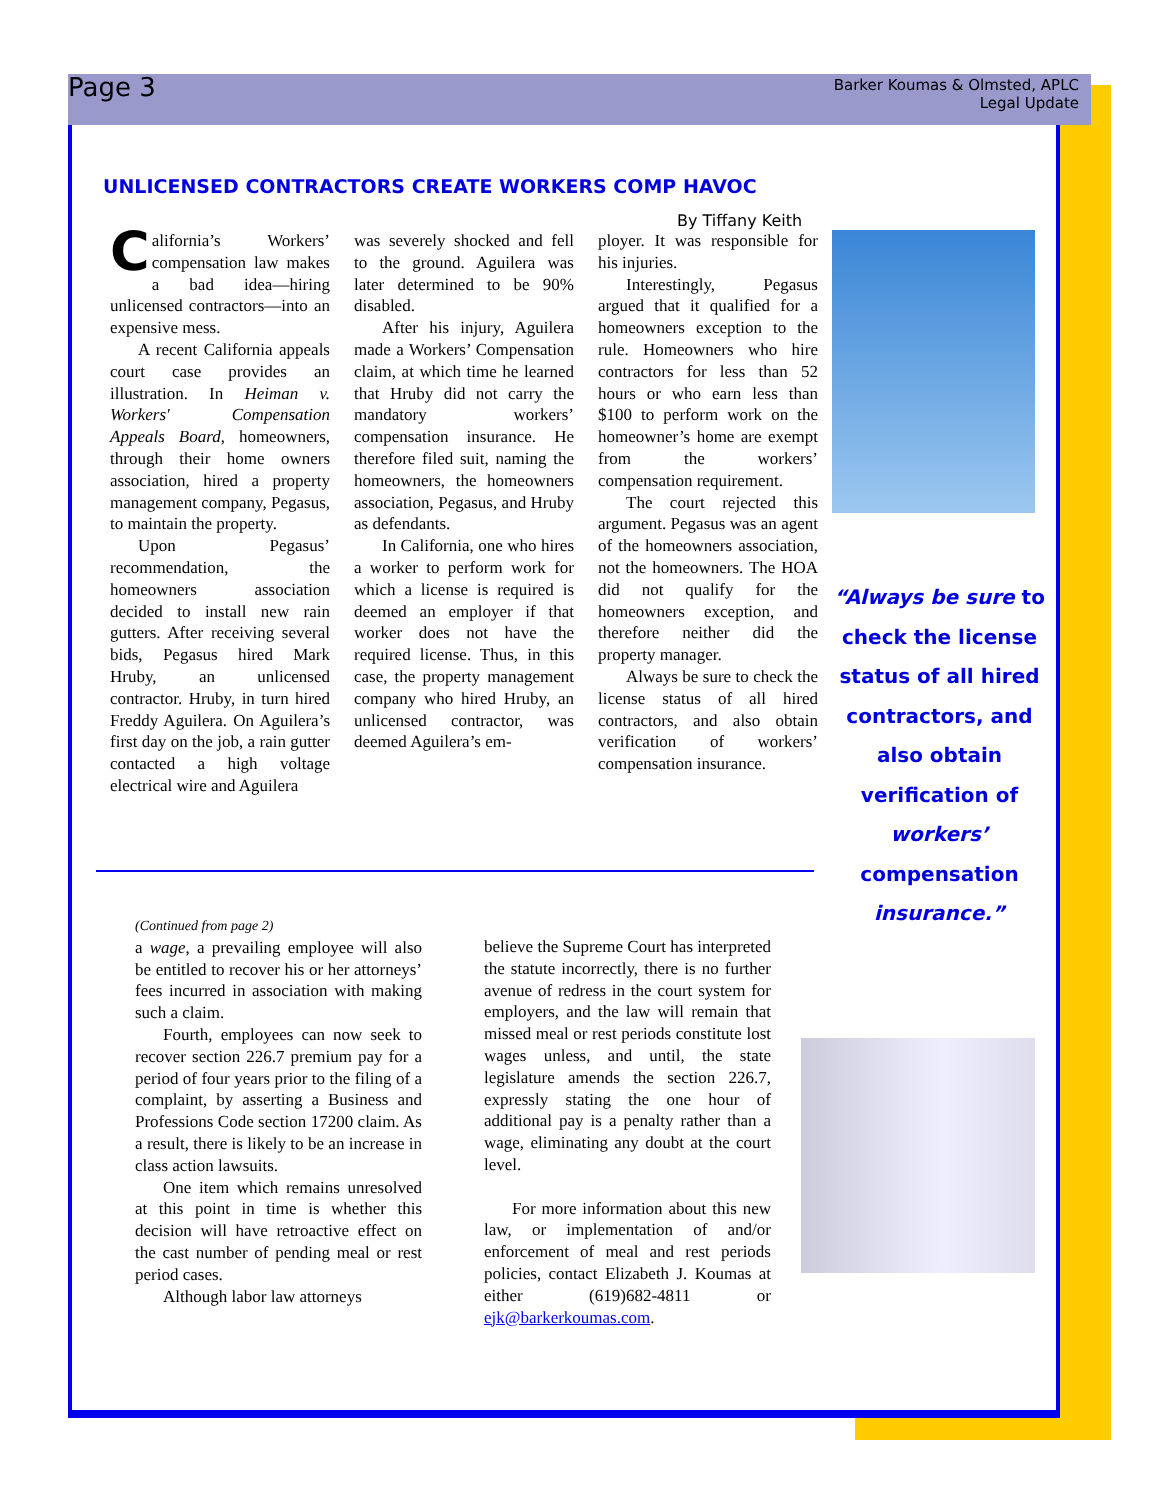Page 3
Barker Koumas & Olmsted, APLC
Legal Update
UNLICENSED CONTRACTORS CREATE WORKERS COMP HAVOC
By Tiffany Keith
California’s Workers’ compensation law makes a bad idea—hiring unlicensed contractors—into an expensive mess.
A recent California appeals court case provides an illustration. In Heiman v. Workers' Compensation Appeals Board, homeowners, through their home owners association, hired a property management company, Pegasus, to maintain the property.
Upon Pegasus’ recommendation, the homeowners association decided to install new rain gutters. After receiving several bids, Pegasus hired Mark Hruby, an unlicensed contractor. Hruby, in turn hired Freddy Aguilera. On Aguilera’s first day on the job, a rain gutter contacted a high voltage electrical wire and Aguilera
was severely shocked and fell to the ground. Aguilera was later determined to be 90% disabled.
After his injury, Aguilera made a Workers’ Compensation claim, at which time he learned that Hruby did not carry the mandatory workers’ compensation insurance. He therefore filed suit, naming the homeowners, the homeowners association, Pegasus, and Hruby as defendants.
In California, one who hires a worker to perform work for which a license is required is deemed an employer if that worker does not have the required license. Thus, in this case, the property management company who hired Hruby, an unlicensed contractor, was deemed Aguilera’s em-
ployer. It was responsible for his injuries.
Interestingly, Pegasus argued that it qualified for a homeowners exception to the rule. Homeowners who hire contractors for less than 52 hours or who earn less than $100 to perform work on the homeowner’s home are exempt from the workers’ compensation requirement.
The court rejected this argument. Pegasus was an agent of the homeowners association, not the homeowners. The HOA did not qualify for the homeowners exception, and therefore neither did the property manager.
Always be sure to check the license status of all hired contractors, and also obtain verification of workers’ compensation insurance.
“Always be sure to check the license status of all hired contractors, and also obtain verification of workers’ compensation insurance.”
(Continued from page 2)
a wage, a prevailing employee will also be entitled to recover his or her attorneys’ fees incurred in association with making such a claim.
Fourth, employees can now seek to recover section 226.7 premium pay for a period of four years prior to the filing of a complaint, by asserting a Business and Professions Code section 17200 claim. As a result, there is likely to be an increase in class action lawsuits.
One item which remains unresolved at this point in time is whether this decision will have retroactive effect on the cast number of pending meal or rest period cases.
Although labor law attorneys
believe the Supreme Court has interpreted the statute incorrectly, there is no further avenue of redress in the court system for employers, and the law will remain that missed meal or rest periods constitute lost wages unless, and until, the state legislature amends the section 226.7, expressly stating the one hour of additional pay is a penalty rather than a wage, eliminating any doubt at the court level.
For more information about this new law, or implementation of and/or enforcement of meal and rest periods policies, contact Elizabeth J. Koumas at either (619)682-4811 or ejk@barkerkoumas.com.